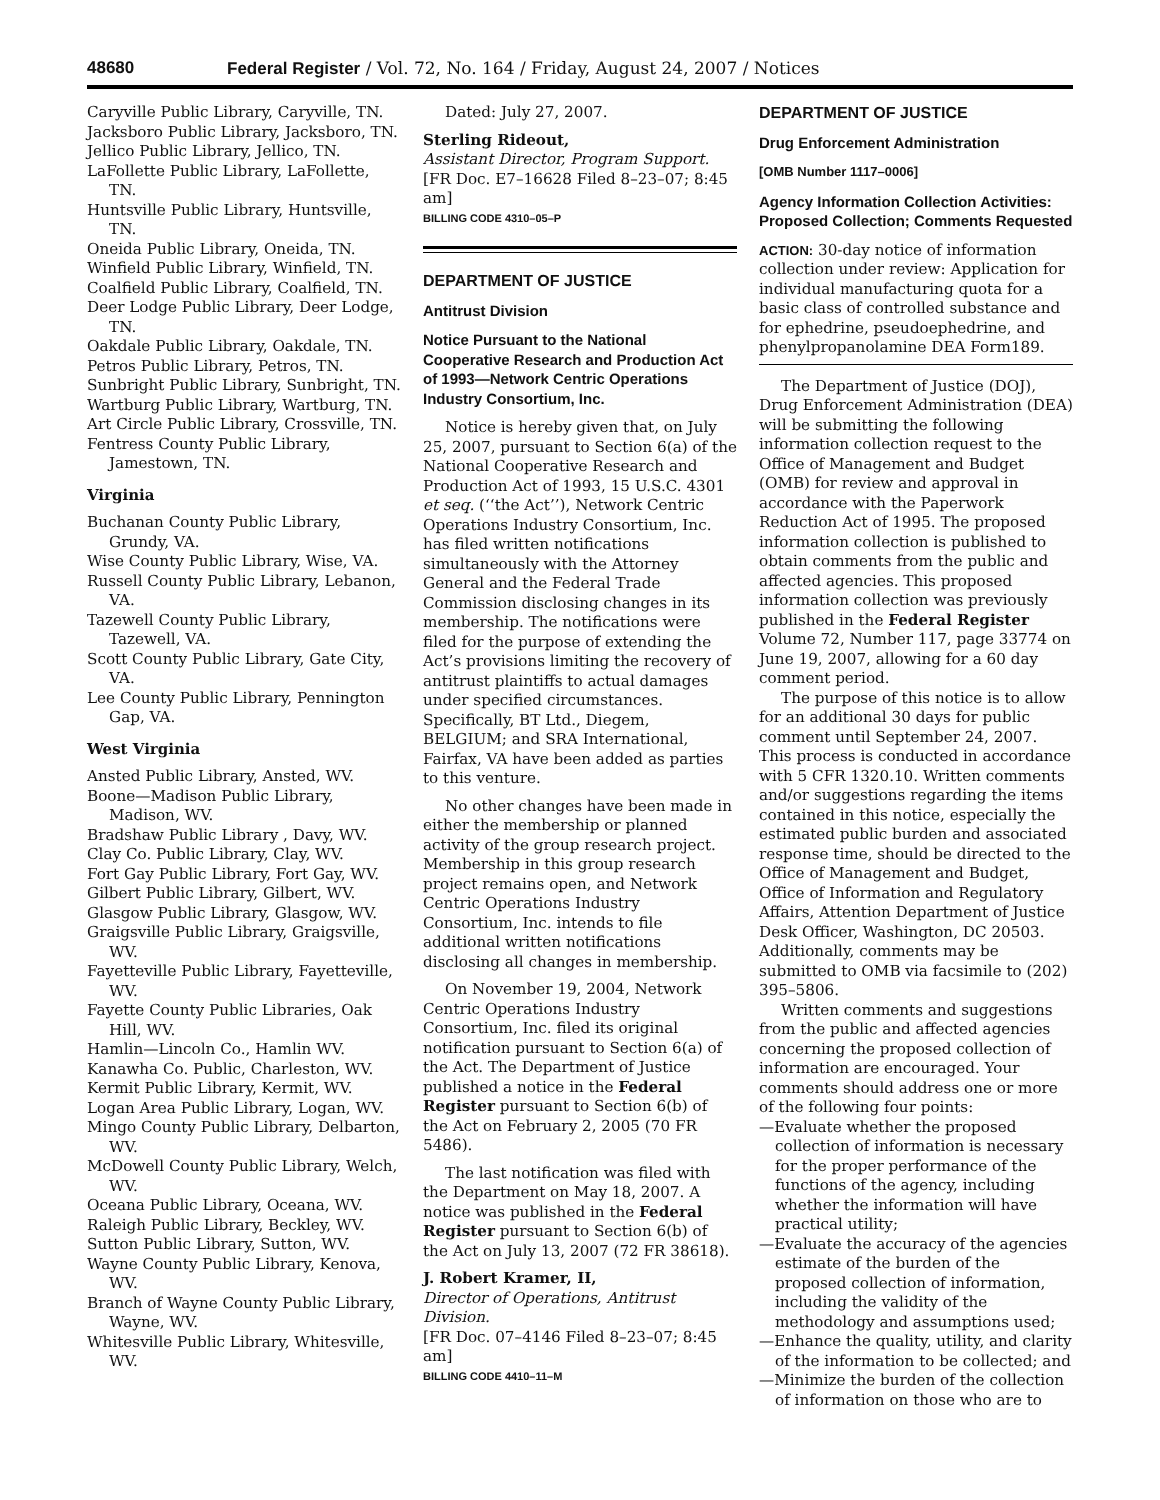48680 Federal Register / Vol. 72, No. 164 / Friday, August 24, 2007 / Notices
Caryville Public Library, Caryville, TN.
Jacksboro Public Library, Jacksboro, TN.
Jellico Public Library, Jellico, TN.
LaFollette Public Library, LaFollette, TN.
Huntsville Public Library, Huntsville, TN.
Oneida Public Library, Oneida, TN.
Winfield Public Library, Winfield, TN.
Coalfield Public Library, Coalfield, TN.
Deer Lodge Public Library, Deer Lodge, TN.
Oakdale Public Library, Oakdale, TN.
Petros Public Library, Petros, TN.
Sunbright Public Library, Sunbright, TN.
Wartburg Public Library, Wartburg, TN.
Art Circle Public Library, Crossville, TN.
Fentress County Public Library, Jamestown, TN.
Virginia
Buchanan County Public Library, Grundy, VA.
Wise County Public Library, Wise, VA.
Russell County Public Library, Lebanon, VA.
Tazewell County Public Library, Tazewell, VA.
Scott County Public Library, Gate City, VA.
Lee County Public Library, Pennington Gap, VA.
West Virginia
Ansted Public Library, Ansted, WV.
Boone—Madison Public Library, Madison, WV.
Bradshaw Public Library , Davy, WV.
Clay Co. Public Library, Clay, WV.
Fort Gay Public Library, Fort Gay, WV.
Gilbert Public Library, Gilbert, WV.
Glasgow Public Library, Glasgow, WV.
Graigsville Public Library, Graigsville, WV.
Fayetteville Public Library, Fayetteville, WV.
Fayette County Public Libraries, Oak Hill, WV.
Hamlin—Lincoln Co., Hamlin WV.
Kanawha Co. Public, Charleston, WV.
Kermit Public Library, Kermit, WV.
Logan Area Public Library, Logan, WV.
Mingo County Public Library, Delbarton, WV.
McDowell County Public Library, Welch, WV.
Oceana Public Library, Oceana, WV.
Raleigh Public Library, Beckley, WV.
Sutton Public Library, Sutton, WV.
Wayne County Public Library, Kenova, WV.
Branch of Wayne County Public Library, Wayne, WV.
Whitesville Public Library, Whitesville, WV.
Dated: July 27, 2007.
Sterling Rideout,
Assistant Director, Program Support.
[FR Doc. E7–16628 Filed 8–23–07; 8:45 am]
BILLING CODE 4310–05–P
DEPARTMENT OF JUSTICE
Antitrust Division
Notice Pursuant to the National Cooperative Research and Production Act of 1993—Network Centric Operations Industry Consortium, Inc.
Notice is hereby given that, on July 25, 2007, pursuant to Section 6(a) of the National Cooperative Research and Production Act of 1993, 15 U.S.C. 4301 et seq. (‘‘the Act’’), Network Centric Operations Industry Consortium, Inc. has filed written notifications simultaneously with the Attorney General and the Federal Trade Commission disclosing changes in its membership. The notifications were filed for the purpose of extending the Act’s provisions limiting the recovery of antitrust plaintiffs to actual damages under specified circumstances. Specifically, BT Ltd., Diegem, BELGIUM; and SRA International, Fairfax, VA have been added as parties to this venture.
No other changes have been made in either the membership or planned activity of the group research project. Membership in this group research project remains open, and Network Centric Operations Industry Consortium, Inc. intends to file additional written notifications disclosing all changes in membership.
On November 19, 2004, Network Centric Operations Industry Consortium, Inc. filed its original notification pursuant to Section 6(a) of the Act. The Department of Justice published a notice in the Federal Register pursuant to Section 6(b) of the Act on February 2, 2005 (70 FR 5486).
The last notification was filed with the Department on May 18, 2007. A notice was published in the Federal Register pursuant to Section 6(b) of the Act on July 13, 2007 (72 FR 38618).
J. Robert Kramer, II,
Director of Operations, Antitrust Division.
[FR Doc. 07–4146 Filed 8–23–07; 8:45 am]
BILLING CODE 4410–11–M
DEPARTMENT OF JUSTICE
Drug Enforcement Administration
[OMB Number 1117–0006]
Agency Information Collection Activities: Proposed Collection; Comments Requested
ACTION: 30-day notice of information collection under review: Application for individual manufacturing quota for a basic class of controlled substance and for ephedrine, pseudoephedrine, and phenylpropanolamine DEA Form189.
The Department of Justice (DOJ), Drug Enforcement Administration (DEA) will be submitting the following information collection request to the Office of Management and Budget (OMB) for review and approval in accordance with the Paperwork Reduction Act of 1995. The proposed information collection is published to obtain comments from the public and affected agencies. This proposed information collection was previously published in the Federal Register Volume 72, Number 117, page 33774 on June 19, 2007, allowing for a 60 day comment period.
The purpose of this notice is to allow for an additional 30 days for public comment until September 24, 2007. This process is conducted in accordance with 5 CFR 1320.10. Written comments and/or suggestions regarding the items contained in this notice, especially the estimated public burden and associated response time, should be directed to the Office of Management and Budget, Office of Information and Regulatory Affairs, Attention Department of Justice Desk Officer, Washington, DC 20503. Additionally, comments may be submitted to OMB via facsimile to (202) 395–5806.
Written comments and suggestions from the public and affected agencies concerning the proposed collection of information are encouraged. Your comments should address one or more of the following four points:
—Evaluate whether the proposed collection of information is necessary for the proper performance of the functions of the agency, including whether the information will have practical utility;
—Evaluate the accuracy of the agencies estimate of the burden of the proposed collection of information, including the validity of the methodology and assumptions used;
—Enhance the quality, utility, and clarity of the information to be collected; and
—Minimize the burden of the collection of information on those who are to